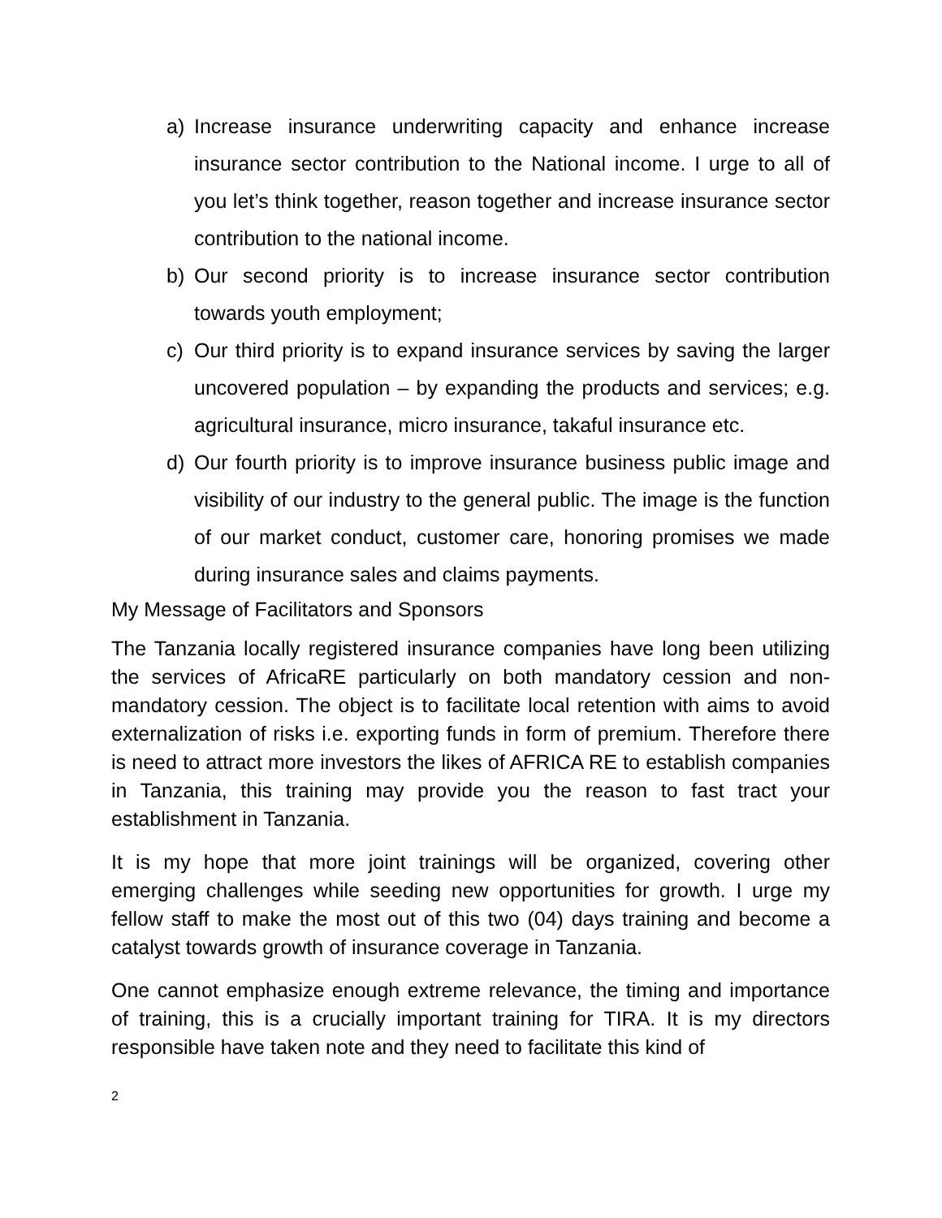a) Increase insurance underwriting capacity and enhance increase insurance sector contribution to the National income. I urge to all of you let’s think together, reason together and increase insurance sector contribution to the national income.
b) Our second priority is to increase insurance sector contribution towards youth employment;
c) Our third priority is to expand insurance services by saving the larger uncovered population – by expanding the products and services; e.g. agricultural insurance, micro insurance, takaful insurance etc.
d) Our fourth priority is to improve insurance business public image and visibility of our industry to the general public. The image is the function of our market conduct, customer care, honoring promises we made during insurance sales and claims payments.
My Message of Facilitators and Sponsors
The Tanzania locally registered insurance companies have long been utilizing the services of AfricaRE particularly on both mandatory cession and non-mandatory cession. The object is to facilitate local retention with aims to avoid externalization of risks i.e. exporting funds in form of premium. Therefore there is need to attract more investors the likes of AFRICA RE to establish companies in Tanzania, this training may provide you the reason to fast tract your establishment in Tanzania.
It is my hope that more joint trainings will be organized, covering other emerging challenges while seeding new opportunities for growth. I urge my fellow staff to make the most out of this two (04) days training and become a catalyst towards growth of insurance coverage in Tanzania.
One cannot emphasize enough extreme relevance, the timing and importance of training, this is a crucially important training for TIRA. It is my directors responsible have taken note and they need to facilitate this kind of
2